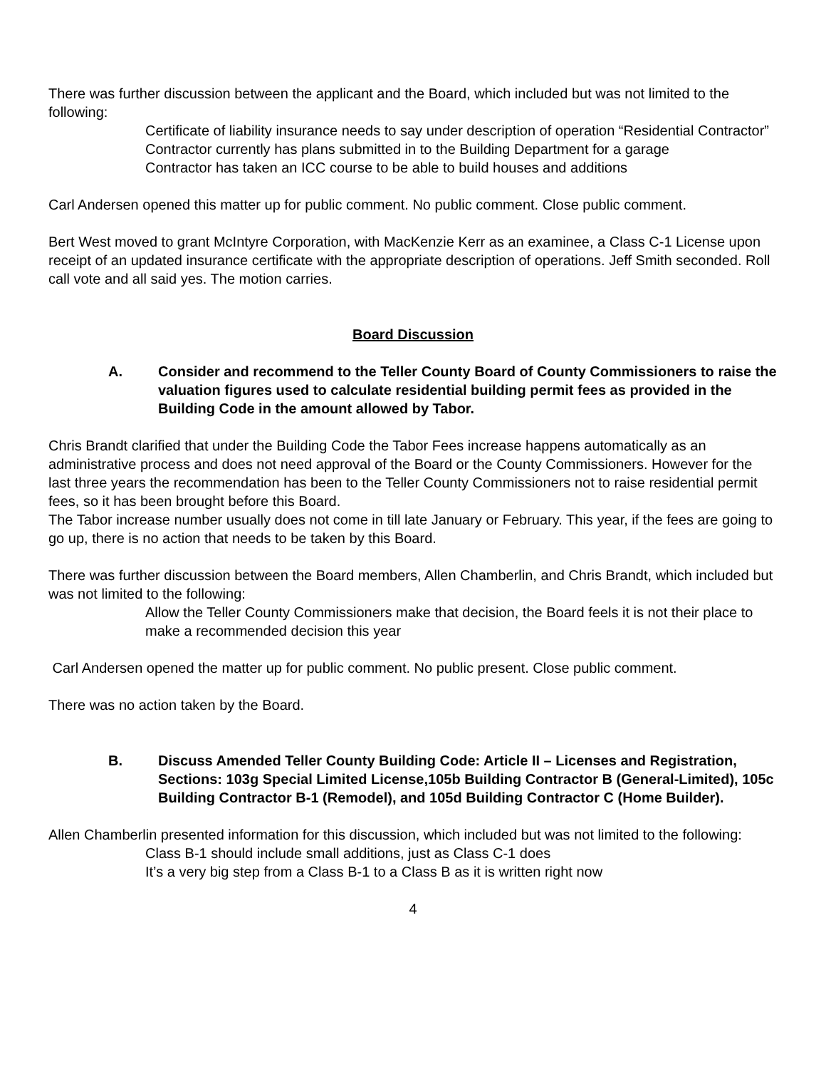There was further discussion between the applicant and the Board, which included but was not limited to the following:
Certificate of liability insurance needs to say under description of operation “Residential Contractor”
Contractor currently has plans submitted in to the Building Department for a garage
Contractor has taken an ICC course to be able to build houses and additions
Carl Andersen opened this matter up for public comment. No public comment. Close public comment.
Bert West moved to grant McIntyre Corporation, with MacKenzie Kerr as an examinee, a Class C-1 License upon receipt of an updated insurance certificate with the appropriate description of operations. Jeff Smith seconded. Roll call vote and all said yes. The motion carries.
Board Discussion
A. Consider and recommend to the Teller County Board of County Commissioners to raise the valuation figures used to calculate residential building permit fees as provided in the Building Code in the amount allowed by Tabor.
Chris Brandt clarified that under the Building Code the Tabor Fees increase happens automatically as an administrative process and does not need approval of the Board or the County Commissioners. However for the last three years the recommendation has been to the Teller County Commissioners not to raise residential permit fees, so it has been brought before this Board.
The Tabor increase number usually does not come in till late January or February. This year, if the fees are going to go up, there is no action that needs to be taken by this Board.
There was further discussion between the Board members, Allen Chamberlin, and Chris Brandt, which included but was not limited to the following:
Allow the Teller County Commissioners make that decision, the Board feels it is not their place to make a recommended decision this year
Carl Andersen opened the matter up for public comment. No public present. Close public comment.
There was no action taken by the Board.
B. Discuss Amended Teller County Building Code: Article II – Licenses and Registration, Sections: 103g Special Limited License,105b Building Contractor B (General-Limited), 105c Building Contractor B-1 (Remodel), and 105d Building Contractor C (Home Builder).
Allen Chamberlin presented information for this discussion, which included but was not limited to the following:
Class B-1 should include small additions, just as Class C-1 does
It’s a very big step from a Class B-1 to a Class B as it is written right now
4